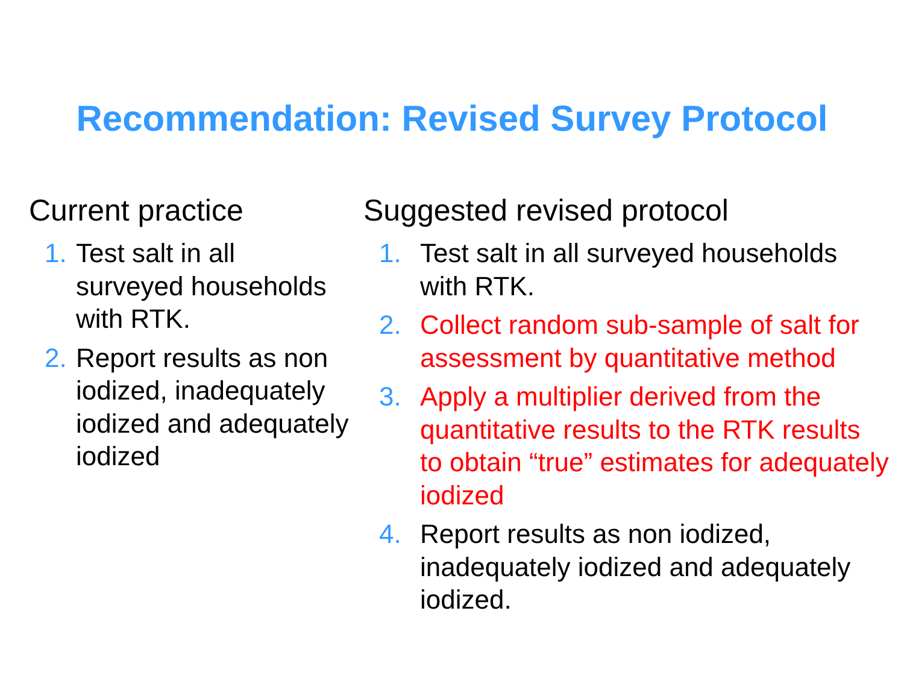Recommendation: Revised Survey Protocol
Current practice
1. Test salt in all
surveyed households
with RTK.
2. Report results as non
iodized, inadequately
iodized and adequately
iodized
Suggested revised protocol
1. Test salt in all surveyed households
with RTK.
2. Collect random sub-sample of salt for
assessment by quantitative method
3. Apply a multiplier derived from the
quantitative results to the RTK results
to obtain “true” estimates for adequately
iodized
4. Report results as non iodized,
inadequately iodized and adequately
iodized.